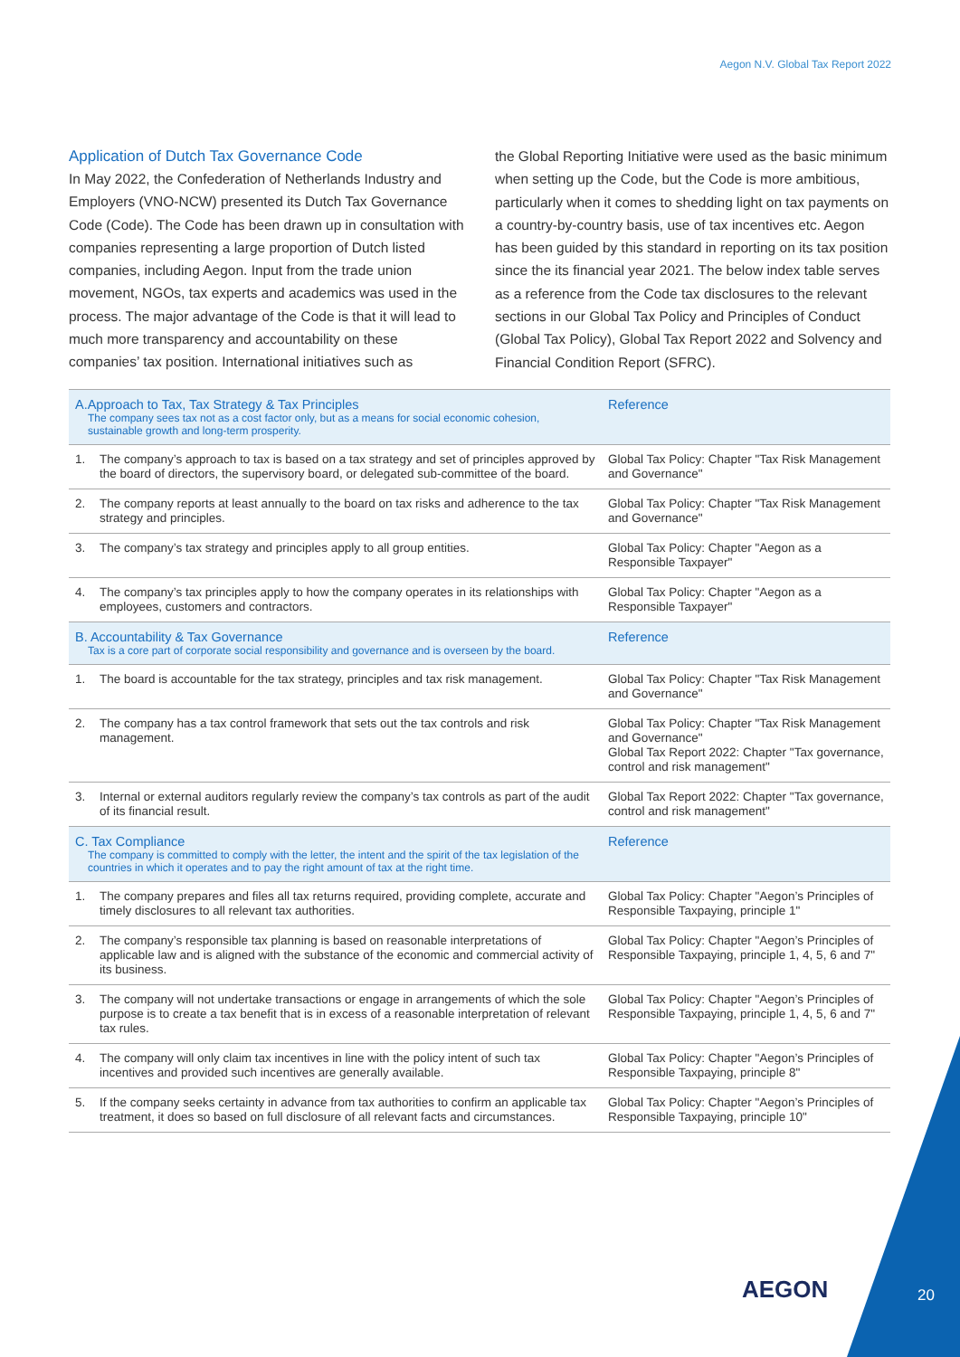Aegon N.V. Global Tax Report 2022
Application of Dutch Tax Governance Code
In May 2022, the Confederation of Netherlands Industry and Employers (VNO-NCW) presented its Dutch Tax Governance Code (Code). The Code has been drawn up in consultation with companies representing a large proportion of Dutch listed companies, including Aegon. Input from the trade union movement, NGOs, tax experts and academics was used in the process. The major advantage of the Code is that it will lead to much more transparency and accountability on these companies’ tax position. International initiatives such as
the Global Reporting Initiative were used as the basic minimum when setting up the Code, but the Code is more ambitious, particularly when it comes to shedding light on tax payments on a country-by-country basis, use of tax incentives etc. Aegon has been guided by this standard in reporting on its tax position since the its financial year 2021. The below index table serves as a reference from the Code tax disclosures to the relevant sections in our Global Tax Policy and Principles of Conduct (Global Tax Policy), Global Tax Report 2022 and Solvency and Financial Condition Report (SFRC).
| A.Approach to Tax, Tax Strategy & Tax Principles The company sees tax not as a cost factor only, but as a means for social economic cohesion, sustainable growth and long-term prosperity. | | Reference |
| 1. | The company’s approach to tax is based on a tax strategy and set of principles approved by the board of directors, the supervisory board, or delegated sub-committee of the board. | Global Tax Policy: Chapter "Tax Risk Management and Governance" |
| 2. | The company reports at least annually to the board on tax risks and adherence to the tax strategy and principles. | Global Tax Policy: Chapter "Tax Risk Management and Governance" |
| 3. | The company’s tax strategy and principles apply to all group entities. | Global Tax Policy: Chapter "Aegon as a Responsible Taxpayer" |
| 4. | The company’s tax principles apply to how the company operates in its relationships with employees, customers and contractors. | Global Tax Policy: Chapter "Aegon as a Responsible Taxpayer" |
| B. Accountability & Tax Governance Tax is a core part of corporate social responsibility and governance and is overseen by the board. | | Reference |
| 1. | The board is accountable for the tax strategy, principles and tax risk management. | Global Tax Policy: Chapter "Tax Risk Management and Governance" |
| 2. | The company has a tax control framework that sets out the tax controls and risk management. | Global Tax Policy: Chapter "Tax Risk Management and Governance" Global Tax Report 2022: Chapter "Tax governance, control and risk management" |
| 3. | Internal or external auditors regularly review the company’s tax controls as part of the audit of its financial result. | Global Tax Report 2022: Chapter "Tax governance, control and risk management" |
| C. Tax Compliance The company is committed to comply with the letter, the intent and the spirit of the tax legislation of the countries in which it operates and to pay the right amount of tax at the right time. | | Reference |
| 1. | The company prepares and files all tax returns required, providing complete, accurate and timely disclosures to all relevant tax authorities. | Global Tax Policy: Chapter "Aegon’s Principles of Responsible Taxpaying, principle 1" |
| 2. | The company’s responsible tax planning is based on reasonable interpretations of applicable law and is aligned with the substance of the economic and commercial activity of its business. | Global Tax Policy: Chapter "Aegon’s Principles of Responsible Taxpaying, principle 1, 4, 5, 6 and 7" |
| 3. | The company will not undertake transactions or engage in arrangements of which the sole purpose is to create a tax benefit that is in excess of a reasonable interpretation of relevant tax rules. | Global Tax Policy: Chapter "Aegon’s Principles of Responsible Taxpaying, principle 1, 4, 5, 6 and 7" |
| 4. | The company will only claim tax incentives in line with the policy intent of such tax incentives and provided such incentives are generally available. | Global Tax Policy: Chapter "Aegon’s Principles of Responsible Taxpaying, principle 8" |
| 5. | If the company seeks certainty in advance from tax authorities to confirm an applicable tax treatment, it does so based on full disclosure of all relevant facts and circumstances. | Global Tax Policy: Chapter "Aegon’s Principles of Responsible Taxpaying, principle 10" |
AEGON 20